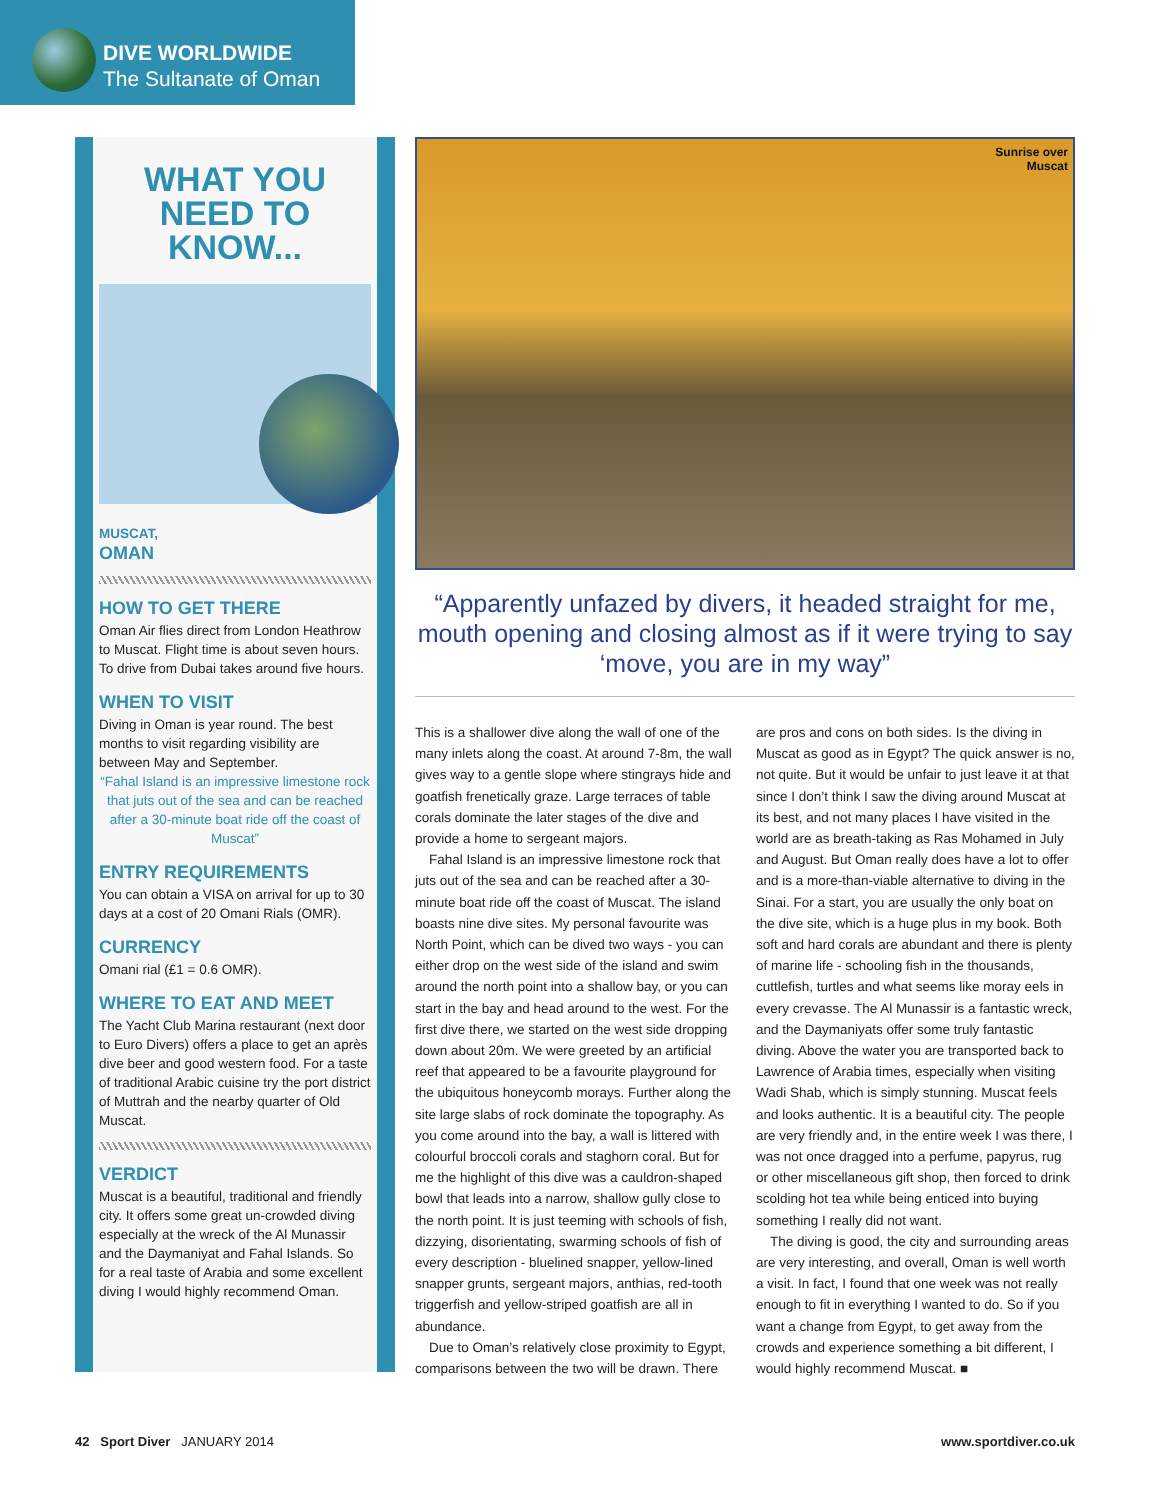DIVE WORLDWIDE
The Sultanate of Oman
WHAT YOU NEED TO KNOW...
MUSCAT,
OMAN
HOW TO GET THERE
Oman Air flies direct from London Heathrow to Muscat. Flight time is about seven hours. To drive from Dubai takes around five hours.
WHEN TO VISIT
Diving in Oman is year round. The best months to visit regarding visibility are between May and September.
“Fahal Island is an impressive limestone rock that juts out of the sea and can be reached after a 30-minute boat ride off the coast of Muscat”
ENTRY REQUIREMENTS
You can obtain a VISA on arrival for up to 30 days at a cost of 20 Omani Rials (OMR).
CURRENCY
Omani rial (£1 = 0.6 OMR).
WHERE TO EAT AND MEET
The Yacht Club Marina restaurant (next door to Euro Divers) offers a place to get an après dive beer and good western food. For a taste of traditional Arabic cuisine try the port district of Muttrah and the nearby quarter of Old Muscat.
VERDICT
Muscat is a beautiful, traditional and friendly city. It offers some great un-crowded diving especially at the wreck of the Al Munassir and the Daymaniyat and Fahal Islands. So for a real taste of Arabia and some excellent diving I would highly recommend Oman.
Sunrise over
Muscat
“Apparently unfazed by divers, it headed straight for me, mouth opening and closing almost as if it were trying to say ‘move, you are in my way”
This is a shallower dive along the wall of one of the many inlets along the coast. At around 7-8m, the wall gives way to a gentle slope where stingrays hide and goatfish frenetically graze. Large terraces of table corals dominate the later stages of the dive and provide a home to sergeant majors.
Fahal Island is an impressive limestone rock that juts out of the sea and can be reached after a 30-minute boat ride off the coast of Muscat. The island boasts nine dive sites. My personal favourite was North Point, which can be dived two ways - you can either drop on the west side of the island and swim around the north point into a shallow bay, or you can start in the bay and head around to the west. For the first dive there, we started on the west side dropping down about 20m. We were greeted by an artificial reef that appeared to be a favourite playground for the ubiquitous honeycomb morays. Further along the site large slabs of rock dominate the topography. As you come around into the bay, a wall is littered with colourful broccoli corals and staghorn coral. But for me the highlight of this dive was a cauldron-shaped bowl that leads into a narrow, shallow gully close to the north point. It is just teeming with schools of fish, dizzying, disorientating, swarming schools of fish of every description - bluelined snapper, yellow-lined snapper grunts, sergeant majors, anthias, red-tooth triggerfish and yellow-striped goatfish are all in abundance.
Due to Oman’s relatively close proximity to Egypt, comparisons between the two will be drawn. There are pros and cons on both sides. Is the diving in Muscat as good as in Egypt? The quick answer is no, not quite. But it would be unfair to just leave it at that since I don’t think I saw the diving around Muscat at its best, and not many places I have visited in the world are as breath-taking as Ras Mohamed in July and August. But Oman really does have a lot to offer and is a more-than-viable alternative to diving in the Sinai. For a start, you are usually the only boat on the dive site, which is a huge plus in my book. Both soft and hard corals are abundant and there is plenty of marine life - schooling fish in the thousands, cuttlefish, turtles and what seems like moray eels in every crevasse. The Al Munassir is a fantastic wreck, and the Daymaniyats offer some truly fantastic diving. Above the water you are transported back to Lawrence of Arabia times, especially when visiting Wadi Shab, which is simply stunning. Muscat feels and looks authentic. It is a beautiful city. The people are very friendly and, in the entire week I was there, I was not once dragged into a perfume, papyrus, rug or other miscellaneous gift shop, then forced to drink scolding hot tea while being enticed into buying something I really did not want.
The diving is good, the city and surrounding areas are very interesting, and overall, Oman is well worth a visit. In fact, I found that one week was not really enough to fit in everything I wanted to do. So if you want a change from Egypt, to get away from the crowds and experience something a bit different, I would highly recommend Muscat. ■
42 Sport Diver JANUARY 2014 www.sportdiver.co.uk